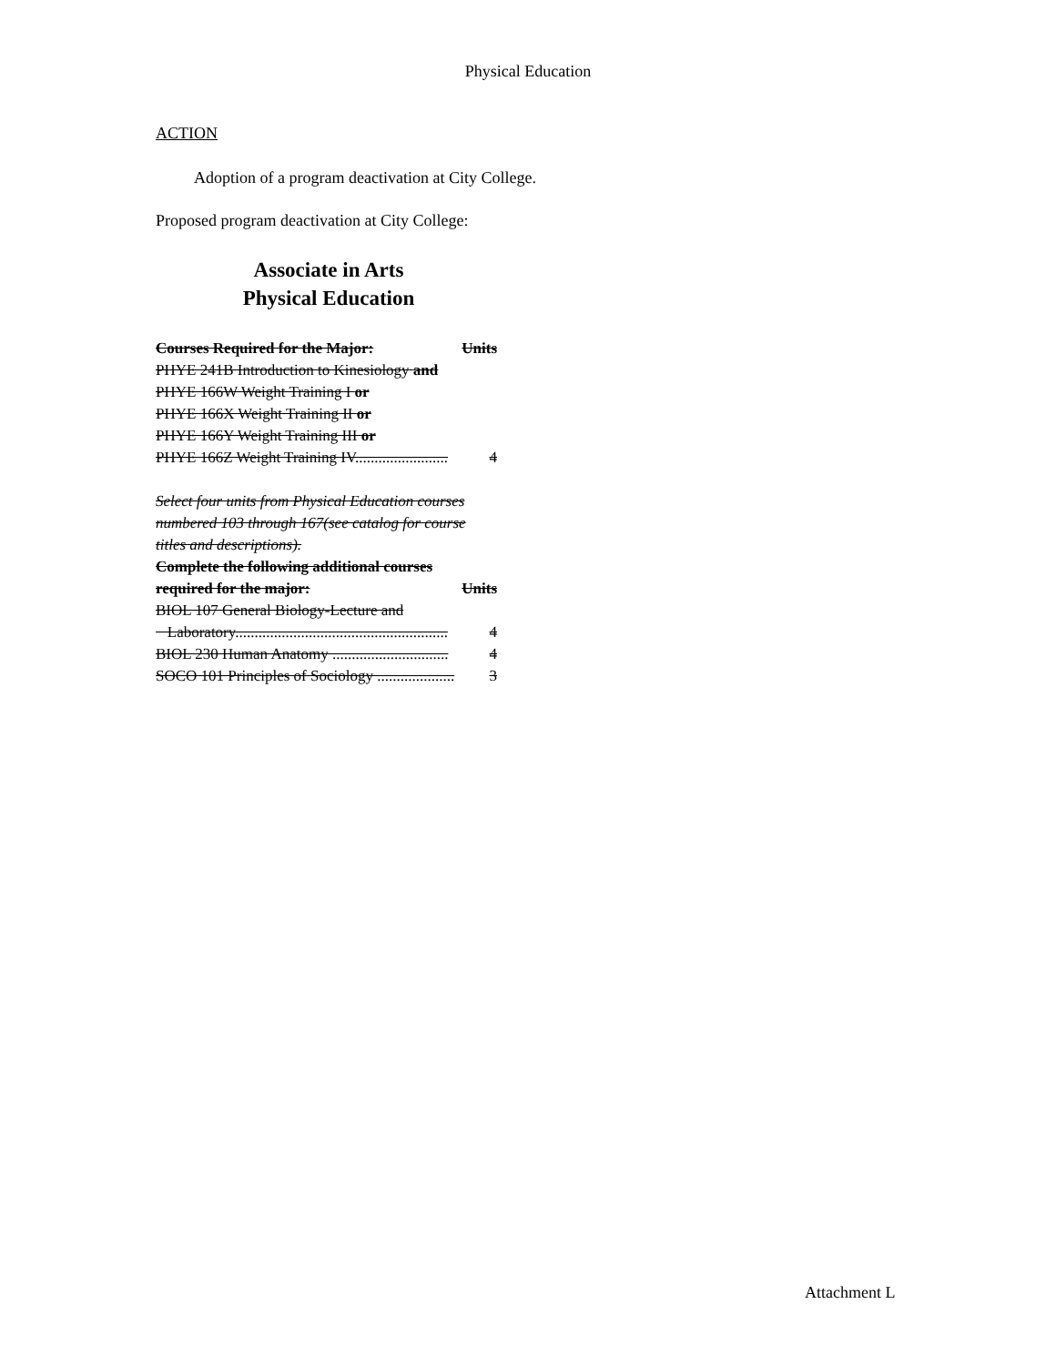Physical Education
ACTION
Adoption of a program deactivation at City College.
Proposed program deactivation at City College:
Associate in Arts
Physical Education
Courses Required for the Major: Units
PHYE 241B Introduction to Kinesiology and
PHYE 166W Weight Training I or
PHYE 166X Weight Training II or
PHYE 166Y Weight Training III or
PHYE 166Z Weight Training IV........................ 4
Select four units from Physical Education courses numbered 103 through 167(see catalog for course titles and descriptions).
Complete the following additional courses
required for the major: Units
BIOL 107 General Biology-Lecture and
Laboratory....................................................... 4
BIOL 230 Human Anatomy .............................. 4
SOCO 101 Principles of Sociology .................... 3
Attachment L